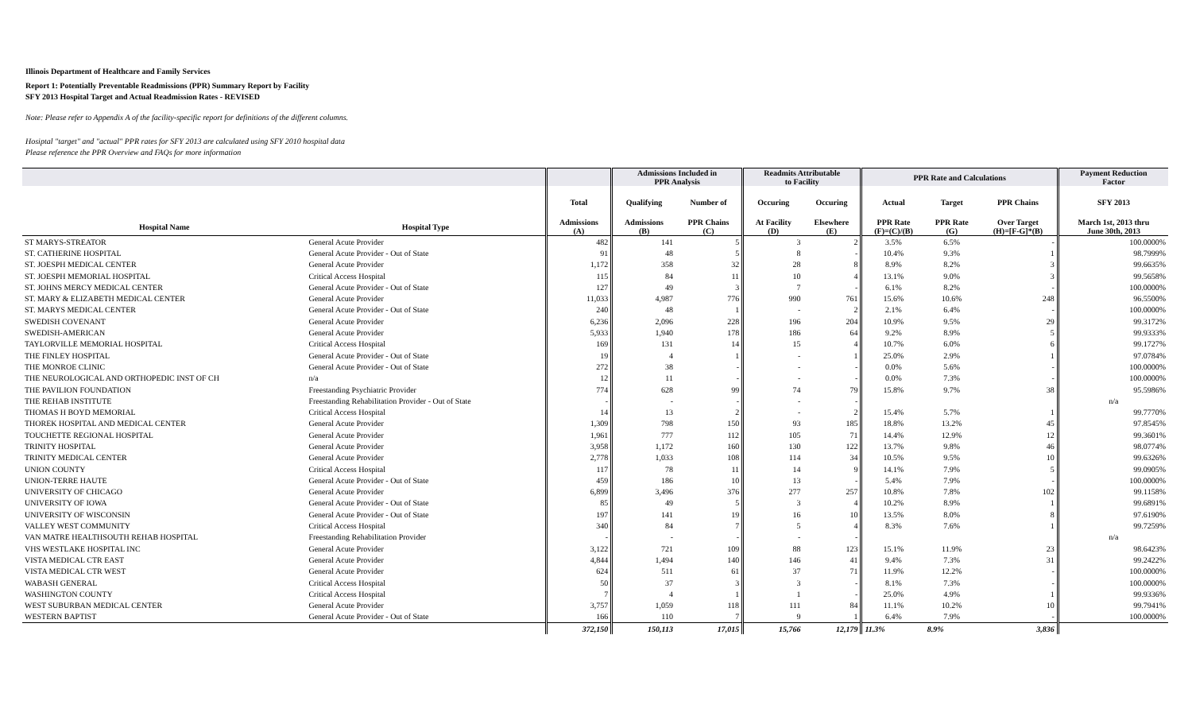Illinois Department of Healthcare and Family Services
Report 1: Potentially Preventable Readmissions (PPR) Summary Report by Facility
SFY 2013 Hospital Target and Actual Readmission Rates - REVISED
Note: Please refer to Appendix A of the facility-specific report for definitions of the different columns.
Hosiptal "target" and "actual" PPR rates for SFY 2013 are calculated using SFY 2010 hospital data
Please reference the PPR Overview and FAQs for more information
| | | | Admissions Included in PPR Analysis | | Readmits Attributable to Facility | | PPR Rate and Calculations | | | Payment Reduction Factor |
| --- | --- | --- | --- | --- | --- | --- | --- | --- | --- | --- |
| | | Total | Qualifying | Number of | Occuring | Occuring | Actual | Target | PPR Chains | SFY 2013 |
| Hospital Name | Hospital Type | Admissions (A) | Admissions (B) | PPR Chains (C) | At Facility (D) | Elsewhere (E) | PPR Rate (F)=(C)/(B) | PPR Rate (G) | Over Target (H)=[F-G]*(B) | March 1st, 2013 thru June 30th, 2013 |
| ST MARYS-STREATOR | General Acute Provider | 482 | 141 | 5 | 3 | 2 | 3.5% | 6.5% | - | 100.0000% |
| ST. CATHERINE HOSPITAL | General Acute Provider - Out of State | 91 | 48 | 5 | 8 | - | 10.4% | 9.3% | 1 | 98.7999% |
| ST. JOESPH MEDICAL CENTER | General Acute Provider | 1,172 | 358 | 32 | 28 | 8 | 8.9% | 8.2% | 3 | 99.6635% |
| ST. JOESPH MEMORIAL HOSPITAL | Critical Access Hospital | 115 | 84 | 11 | 10 | 4 | 13.1% | 9.0% | 3 | 99.5658% |
| ST. JOHNS MERCY MEDICAL CENTER | General Acute Provider - Out of State | 127 | 49 | 3 | 7 | - | 6.1% | 8.2% | - | 100.0000% |
| ST. MARY & ELIZABETH MEDICAL CENTER | General Acute Provider | 11,033 | 4,987 | 776 | 990 | 761 | 15.6% | 10.6% | 248 | 96.5500% |
| ST. MARYS MEDICAL CENTER | General Acute Provider - Out of State | 240 | 48 | 1 | - | 2 | 2.1% | 6.4% | - | 100.0000% |
| SWEDISH COVENANT | General Acute Provider | 6,236 | 2,096 | 228 | 196 | 204 | 10.9% | 9.5% | 29 | 99.3172% |
| SWEDISH-AMERICAN | General Acute Provider | 5,933 | 1,940 | 178 | 186 | 64 | 9.2% | 8.9% | 5 | 99.9333% |
| TAYLORVILLE MEMORIAL HOSPITAL | Critical Access Hospital | 169 | 131 | 14 | 15 | 4 | 10.7% | 6.0% | 6 | 99.1727% |
| THE FINLEY HOSPITAL | General Acute Provider - Out of State | 19 | 4 | 1 | - | 1 | 25.0% | 2.9% | 1 | 97.0784% |
| THE MONROE CLINIC | General Acute Provider - Out of State | 272 | 38 | - | - | - | 0.0% | 5.6% | - | 100.0000% |
| THE NEUROLOGICAL AND ORTHOPEDIC INST OF CH | n/a | 12 | 11 | - | - | - | 0.0% | 7.3% | - | 100.0000% |
| THE PAVILION FOUNDATION | Freestanding Psychiatric Provider | 774 | 628 | 99 | 74 | 79 | 15.8% | 9.7% | 38 | 95.5986% |
| THE REHAB INSTITUTE | Freestanding Rehabilitation Provider - Out of State | - | - | - | - | - | | | | n/a |
| THOMAS H BOYD MEMORIAL | Critical Access Hospital | 14 | 13 | 2 | - | 2 | 15.4% | 5.7% | 1 | 99.7770% |
| THOREK HOSPITAL AND MEDICAL CENTER | General Acute Provider | 1,309 | 798 | 150 | 93 | 185 | 18.8% | 13.2% | 45 | 97.8545% |
| TOUCHETTE REGIONAL HOSPITAL | General Acute Provider | 1,961 | 777 | 112 | 105 | 71 | 14.4% | 12.9% | 12 | 99.3601% |
| TRINITY HOSPITAL | General Acute Provider | 3,958 | 1,172 | 160 | 130 | 122 | 13.7% | 9.8% | 46 | 98.0774% |
| TRINITY MEDICAL CENTER | General Acute Provider | 2,778 | 1,033 | 108 | 114 | 34 | 10.5% | 9.5% | 10 | 99.6326% |
| UNION COUNTY | Critical Access Hospital | 117 | 78 | 11 | 14 | 9 | 14.1% | 7.9% | 5 | 99.0905% |
| UNION-TERRE HAUTE | General Acute Provider - Out of State | 459 | 186 | 10 | 13 | - | 5.4% | 7.9% | - | 100.0000% |
| UNIVERSITY OF CHICAGO | General Acute Provider | 6,899 | 3,496 | 376 | 277 | 257 | 10.8% | 7.8% | 102 | 99.1158% |
| UNIVERSITY OF IOWA | General Acute Provider - Out of State | 85 | 49 | 5 | 3 | 4 | 10.2% | 8.9% | 1 | 99.6891% |
| UNIVERSITY OF WISCONSIN | General Acute Provider - Out of State | 197 | 141 | 19 | 16 | 10 | 13.5% | 8.0% | 8 | 97.6190% |
| VALLEY WEST COMMUNITY | Critical Access Hospital | 340 | 84 | 7 | 5 | 4 | 8.3% | 7.6% | 1 | 99.7259% |
| VAN MATRE HEALTHSOUTH REHAB HOSPITAL | Freestanding Rehabilitation Provider | - | - | - | - | - | | | | n/a |
| VHS WESTLAKE HOSPITAL INC | General Acute Provider | 3,122 | 721 | 109 | 88 | 123 | 15.1% | 11.9% | 23 | 98.6423% |
| VISTA MEDICAL CTR EAST | General Acute Provider | 4,844 | 1,494 | 140 | 146 | 41 | 9.4% | 7.3% | 31 | 99.2422% |
| VISTA MEDICAL CTR WEST | General Acute Provider | 624 | 511 | 61 | 37 | 71 | 11.9% | 12.2% | - | 100.0000% |
| WABASH GENERAL | Critical Access Hospital | 50 | 37 | 3 | 3 | - | 8.1% | 7.3% | - | 100.0000% |
| WASHINGTON COUNTY | Critical Access Hospital | 7 | 4 | 1 | 1 | - | 25.0% | 4.9% | 1 | 99.9336% |
| WEST SUBURBAN MEDICAL CENTER | General Acute Provider | 3,757 | 1,059 | 118 | 111 | 84 | 11.1% | 10.2% | 10 | 99.7941% |
| WESTERN BAPTIST | General Acute Provider - Out of State | 166 | 110 | 7 | 9 | 1 | 6.4% | 7.9% | - | 100.0000% |
| | | 372,150 | 150,113 | 17,015 | 15,766 | 12,179 | 11.3% | 8.9% | 3,836 | |